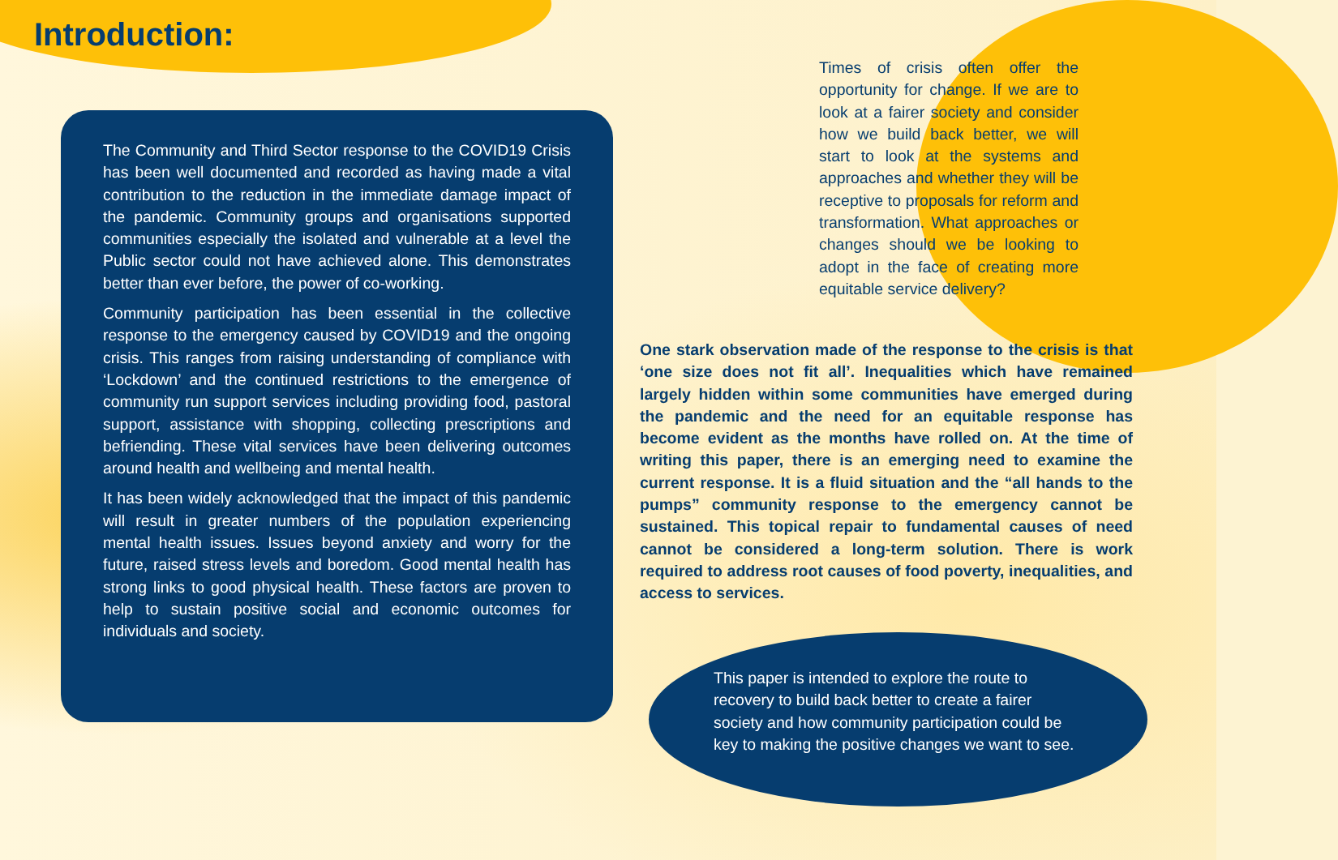Introduction:
The Community and Third Sector response to the COVID19 Crisis has been well documented and recorded as having made a vital contribution to the reduction in the immediate damage impact of the pandemic. Community groups and organisations supported communities especially the isolated and vulnerable at a level the Public sector could not have achieved alone. This demonstrates better than ever before, the power of co-working.
Community participation has been essential in the collective response to the emergency caused by COVID19 and the ongoing crisis. This ranges from raising understanding of compliance with ‘Lockdown’ and the continued restrictions to the emergence of community run support services including providing food, pastoral support, assistance with shopping, collecting prescriptions and befriending. These vital services have been delivering outcomes around health and wellbeing and mental health.
It has been widely acknowledged that the impact of this pandemic will result in greater numbers of the population experiencing mental health issues. Issues beyond anxiety and worry for the future, raised stress levels and boredom. Good mental health has strong links to good physical health. These factors are proven to help to sustain positive social and economic outcomes for individuals and society.
Times of crisis often offer the opportunity for change. If we are to look at a fairer society and consider how we build back better, we will start to look at the systems and approaches and whether they will be receptive to proposals for reform and transformation. What approaches or changes should we be looking to adopt in the face of creating more equitable service delivery?
One stark observation made of the response to the crisis is that ‘one size does not fit all’. Inequalities which have remained largely hidden within some communities have emerged during the pandemic and the need for an equitable response has become evident as the months have rolled on. At the time of writing this paper, there is an emerging need to examine the current response. It is a fluid situation and the “all hands to the pumps” community response to the emergency cannot be sustained. This topical repair to fundamental causes of need cannot be considered a long-term solution. There is work required to address root causes of food poverty, inequalities, and access to services.
This paper is intended to explore the route to recovery to build back better to create a fairer society and how community participation could be key to making the positive changes we want to see.